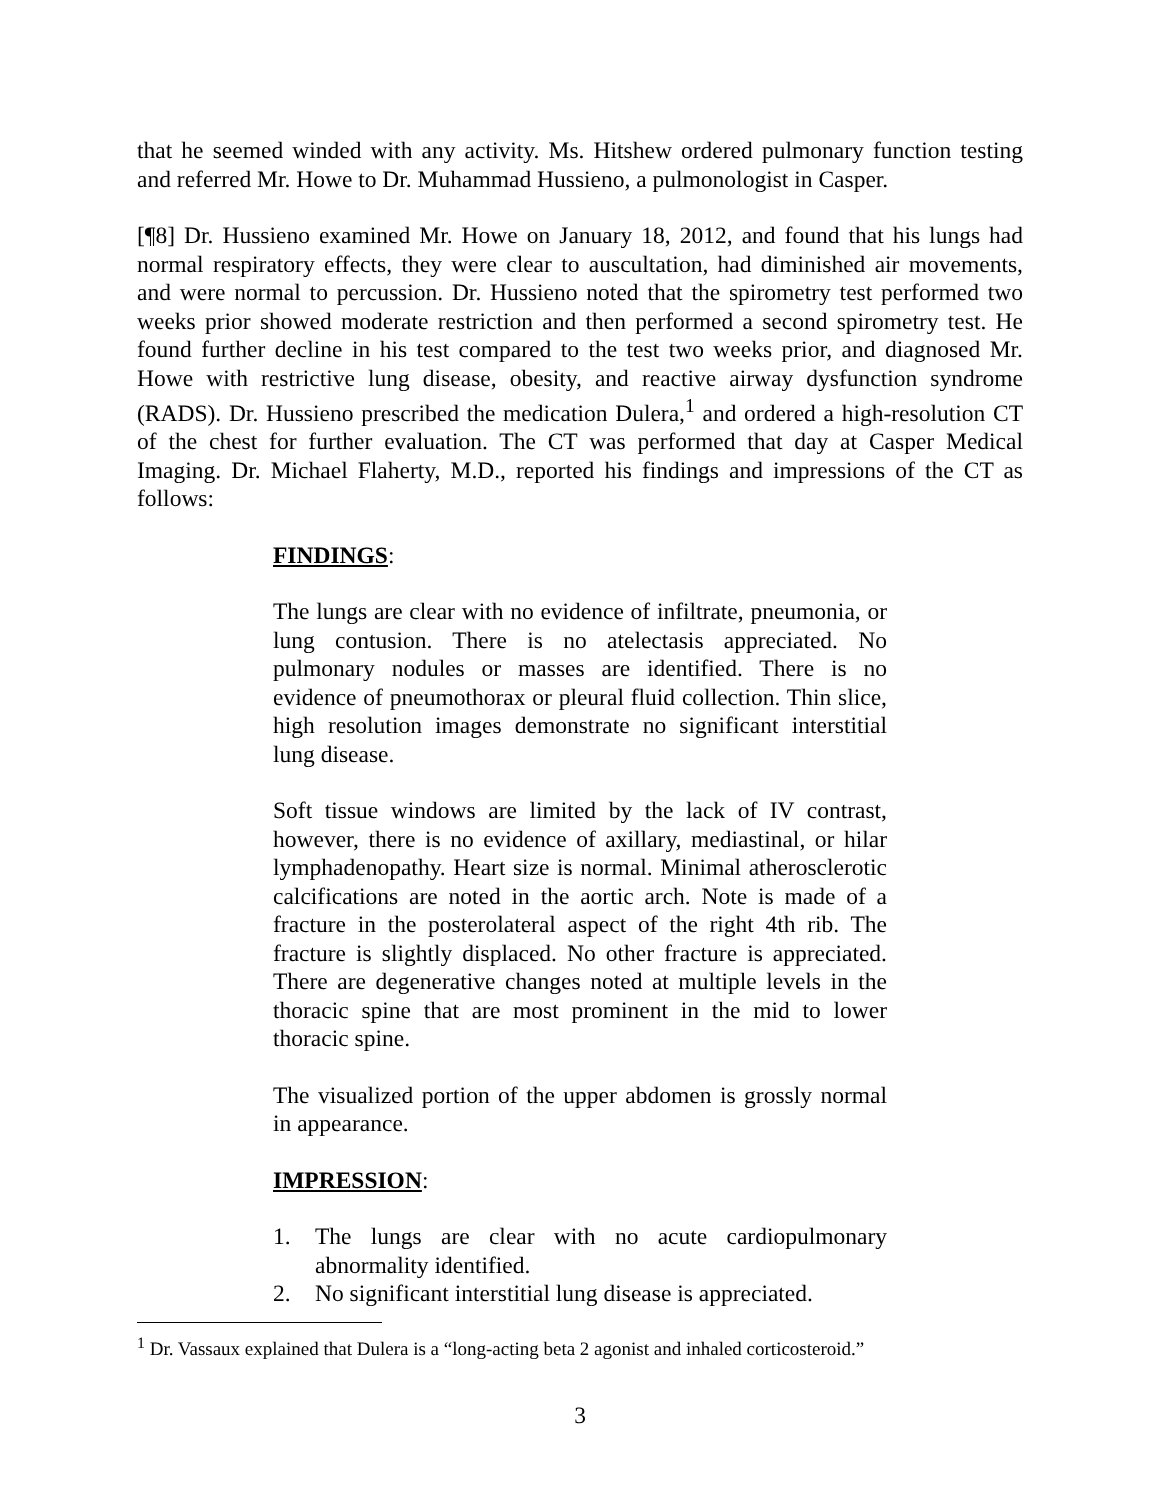that he seemed winded with any activity. Ms. Hitshew ordered pulmonary function testing and referred Mr. Howe to Dr. Muhammad Hussieno, a pulmonologist in Casper.
[¶8] Dr. Hussieno examined Mr. Howe on January 18, 2012, and found that his lungs had normal respiratory effects, they were clear to auscultation, had diminished air movements, and were normal to percussion. Dr. Hussieno noted that the spirometry test performed two weeks prior showed moderate restriction and then performed a second spirometry test. He found further decline in his test compared to the test two weeks prior, and diagnosed Mr. Howe with restrictive lung disease, obesity, and reactive airway dysfunction syndrome (RADS). Dr. Hussieno prescribed the medication Dulera,<sup>1</sup> and ordered a high-resolution CT of the chest for further evaluation. The CT was performed that day at Casper Medical Imaging. Dr. Michael Flaherty, M.D., reported his findings and impressions of the CT as follows:
FINDINGS:
The lungs are clear with no evidence of infiltrate, pneumonia, or lung contusion. There is no atelectasis appreciated. No pulmonary nodules or masses are identified. There is no evidence of pneumothorax or pleural fluid collection. Thin slice, high resolution images demonstrate no significant interstitial lung disease.
Soft tissue windows are limited by the lack of IV contrast, however, there is no evidence of axillary, mediastinal, or hilar lymphadenopathy. Heart size is normal. Minimal atherosclerotic calcifications are noted in the aortic arch. Note is made of a fracture in the posterolateral aspect of the right 4th rib. The fracture is slightly displaced. No other fracture is appreciated. There are degenerative changes noted at multiple levels in the thoracic spine that are most prominent in the mid to lower thoracic spine.
The visualized portion of the upper abdomen is grossly normal in appearance.
IMPRESSION:
1. The lungs are clear with no acute cardiopulmonary abnormality identified.
2. No significant interstitial lung disease is appreciated.
<sup>1</sup> Dr. Vassaux explained that Dulera is a “long-acting beta 2 agonist and inhaled corticosteroid.”
3